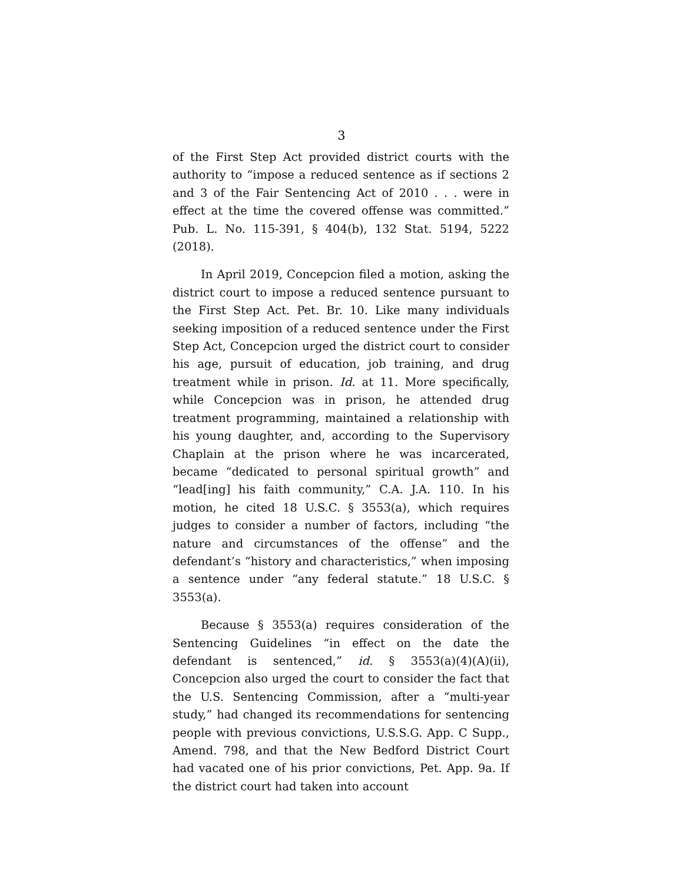3
of the First Step Act provided district courts with the authority to “impose a reduced sentence as if sections 2 and 3 of the Fair Sentencing Act of 2010 . . . were in effect at the time the covered offense was committed.” Pub. L. No. 115-391, § 404(b), 132 Stat. 5194, 5222 (2018).
In April 2019, Concepcion filed a motion, asking the district court to impose a reduced sentence pursuant to the First Step Act. Pet. Br. 10. Like many individuals seeking imposition of a reduced sentence under the First Step Act, Concepcion urged the district court to consider his age, pursuit of education, job training, and drug treatment while in prison. Id. at 11. More specifically, while Concepcion was in prison, he attended drug treatment programming, maintained a relationship with his young daughter, and, according to the Supervisory Chaplain at the prison where he was incarcerated, became “dedicated to personal spiritual growth” and “lead[ing] his faith community,” C.A. J.A. 110. In his motion, he cited 18 U.S.C. § 3553(a), which requires judges to consider a number of factors, including “the nature and circumstances of the offense” and the defendant’s “history and characteristics,” when imposing a sentence under “any federal statute.” 18 U.S.C. § 3553(a).
Because § 3553(a) requires consideration of the Sentencing Guidelines “in effect on the date the defendant is sentenced,” id. § 3553(a)(4)(A)(ii), Concepcion also urged the court to consider the fact that the U.S. Sentencing Commission, after a “multi-year study,” had changed its recommendations for sentencing people with previous convictions, U.S.S.G. App. C Supp., Amend. 798, and that the New Bedford District Court had vacated one of his prior convictions, Pet. App. 9a. If the district court had taken into account